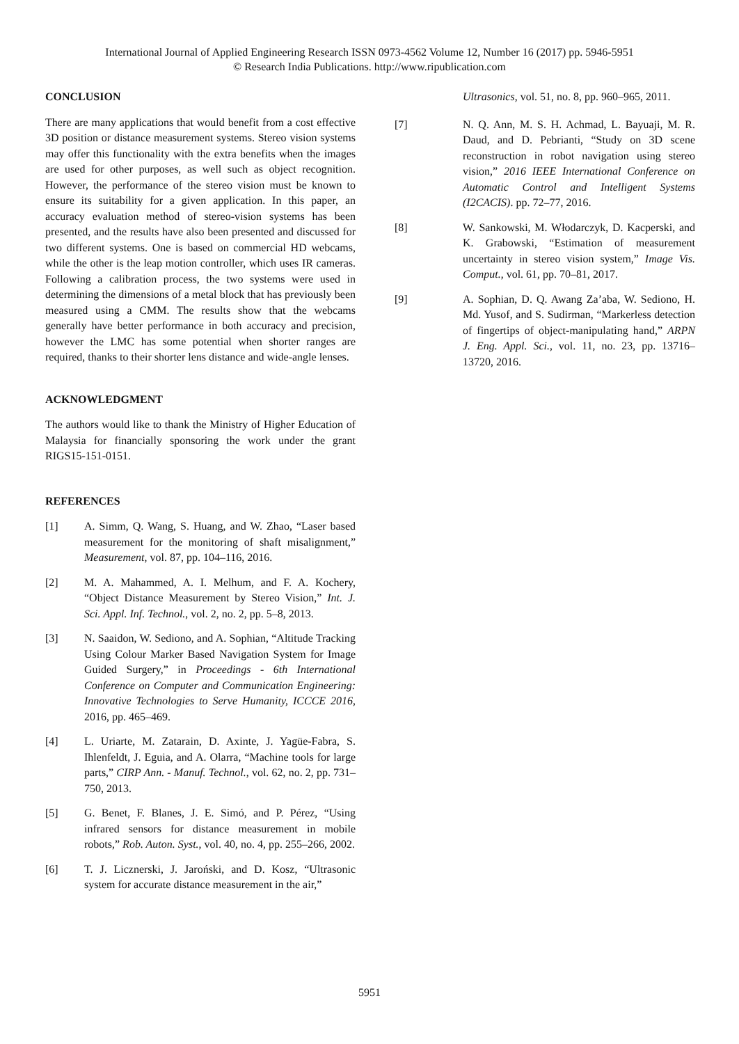International Journal of Applied Engineering Research ISSN 0973-4562 Volume 12, Number 16 (2017) pp. 5946-5951
© Research India Publications. http://www.ripublication.com
CONCLUSION
There are many applications that would benefit from a cost effective 3D position or distance measurement systems. Stereo vision systems may offer this functionality with the extra benefits when the images are used for other purposes, as well such as object recognition. However, the performance of the stereo vision must be known to ensure its suitability for a given application. In this paper, an accuracy evaluation method of stereo-vision systems has been presented, and the results have also been presented and discussed for two different systems. One is based on commercial HD webcams, while the other is the leap motion controller, which uses IR cameras. Following a calibration process, the two systems were used in determining the dimensions of a metal block that has previously been measured using a CMM. The results show that the webcams generally have better performance in both accuracy and precision, however the LMC has some potential when shorter ranges are required, thanks to their shorter lens distance and wide-angle lenses.
ACKNOWLEDGMENT
The authors would like to thank the Ministry of Higher Education of Malaysia for financially sponsoring the work under the grant RIGS15-151-0151.
REFERENCES
[1] A. Simm, Q. Wang, S. Huang, and W. Zhao, “Laser based measurement for the monitoring of shaft misalignment,” Measurement, vol. 87, pp. 104–116, 2016.
[2] M. A. Mahammed, A. I. Melhum, and F. A. Kochery, “Object Distance Measurement by Stereo Vision,” Int. J. Sci. Appl. Inf. Technol., vol. 2, no. 2, pp. 5–8, 2013.
[3] N. Saaidon, W. Sediono, and A. Sophian, “Altitude Tracking Using Colour Marker Based Navigation System for Image Guided Surgery,” in Proceedings - 6th International Conference on Computer and Communication Engineering: Innovative Technologies to Serve Humanity, ICCCE 2016, 2016, pp. 465–469.
[4] L. Uriarte, M. Zatarain, D. Axinte, J. Yagüe-Fabra, S. Ihlenfeldt, J. Eguia, and A. Olarra, “Machine tools for large parts,” CIRP Ann. - Manuf. Technol., vol. 62, no. 2, pp. 731–750, 2013.
[5] G. Benet, F. Blanes, J. E. Simó, and P. Pérez, “Using infrared sensors for distance measurement in mobile robots,” Rob. Auton. Syst., vol. 40, no. 4, pp. 255–266, 2002.
[6] T. J. Licznerski, J. Jaroński, and D. Kosz, “Ultrasonic system for accurate distance measurement in the air,”
Ultrasonics, vol. 51, no. 8, pp. 960–965, 2011.
[7] N. Q. Ann, M. S. H. Achmad, L. Bayuaji, M. R. Daud, and D. Pebrianti, “Study on 3D scene reconstruction in robot navigation using stereo vision,” 2016 IEEE International Conference on Automatic Control and Intelligent Systems (I2CACIS). pp. 72–77, 2016.
[8] W. Sankowski, M. Włodarczyk, D. Kacperski, and K. Grabowski, “Estimation of measurement uncertainty in stereo vision system,” Image Vis. Comput., vol. 61, pp. 70–81, 2017.
[9] A. Sophian, D. Q. Awang Za’aba, W. Sediono, H. Md. Yusof, and S. Sudirman, “Markerless detection of fingertips of object-manipulating hand,” ARPN J. Eng. Appl. Sci., vol. 11, no. 23, pp. 13716–13720, 2016.
5951